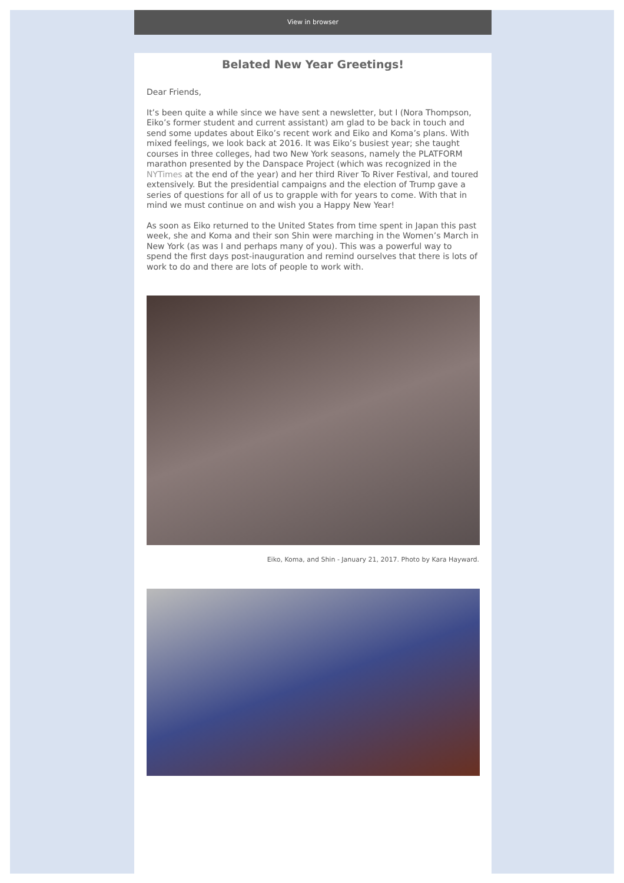View in browser
Belated New Year Greetings!
Dear Friends,
It’s been quite a while since we have sent a newsletter, but I (Nora Thompson, Eiko’s former student and current assistant) am glad to be back in touch and send some updates about Eiko’s recent work and Eiko and Koma’s plans. With mixed feelings, we look back at 2016. It was Eiko’s busiest year; she taught courses in three colleges, had two New York seasons, namely the PLATFORM marathon presented by the Danspace Project (which was recognized in the NYTimes at the end of the year) and her third River To River Festival, and toured extensively. But the presidential campaigns and the election of Trump gave a series of questions for all of us to grapple with for years to come. With that in mind we must continue on and wish you a Happy New Year!
As soon as Eiko returned to the United States from time spent in Japan this past week, she and Koma and their son Shin were marching in the Women’s March in New York (as was I and perhaps many of you). This was a powerful way to spend the first days post-inauguration and remind ourselves that there is lots of work to do and there are lots of people to work with.
Eiko, Koma, and Shin - January 21, 2017. Photo by Kara Hayward.